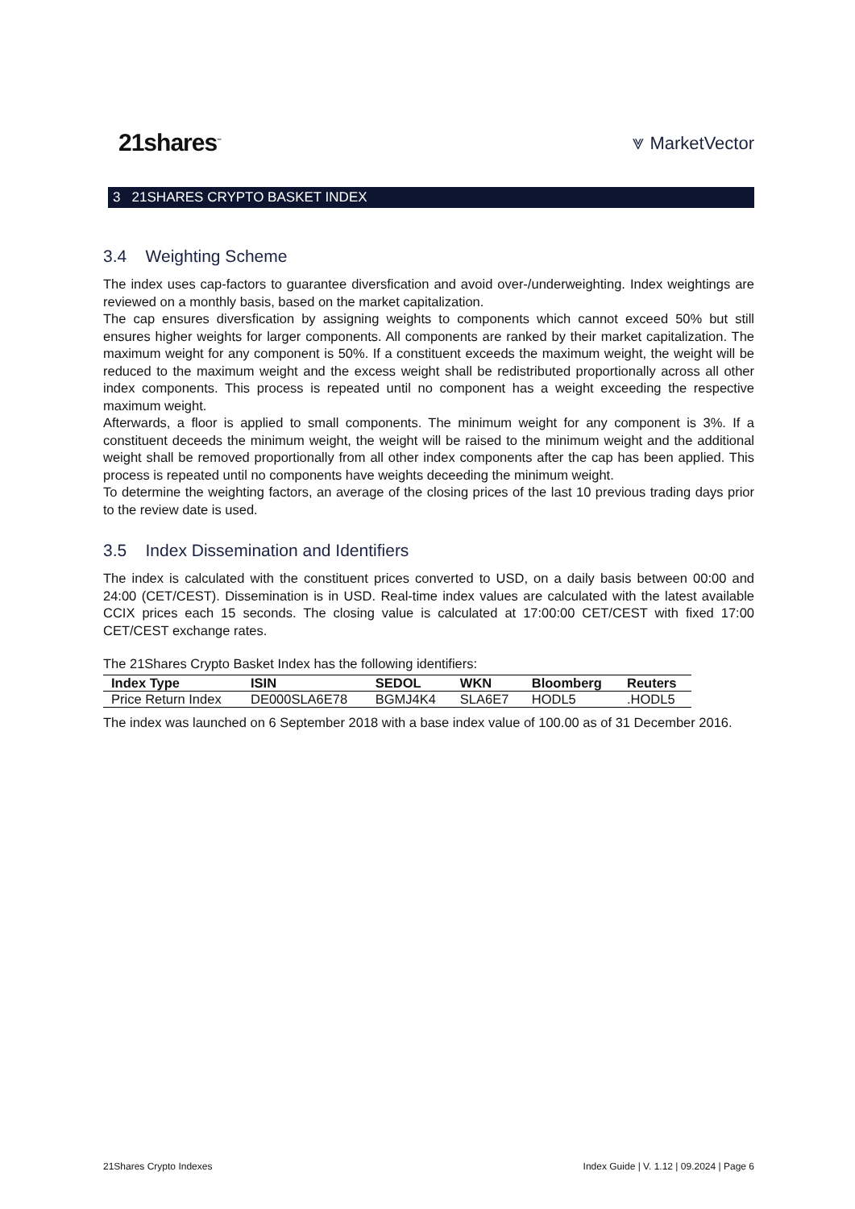21shares<sup>™</sup>
⩔ MarketVector
3 21SHARES CRYPTO BASKET INDEX
3.4 Weighting Scheme
The index uses cap-factors to guarantee diversfication and avoid over-/underweighting. Index weightings are reviewed on a monthly basis, based on the market capitalization.
The cap ensures diversfication by assigning weights to components which cannot exceed 50% but still ensures higher weights for larger components. All components are ranked by their market capitalization. The maximum weight for any component is 50%. If a constituent exceeds the maximum weight, the weight will be reduced to the maximum weight and the excess weight shall be redistributed proportionally across all other index components. This process is repeated until no component has a weight exceeding the respective maximum weight.
Afterwards, a floor is applied to small components. The minimum weight for any component is 3%. If a constituent deceeds the minimum weight, the weight will be raised to the minimum weight and the additional weight shall be removed proportionally from all other index components after the cap has been applied. This process is repeated until no components have weights deceeding the minimum weight.
To determine the weighting factors, an average of the closing prices of the last 10 previous trading days prior to the review date is used.
3.5 Index Dissemination and Identifiers
The index is calculated with the constituent prices converted to USD, on a daily basis between 00:00 and 24:00 (CET/CEST). Dissemination is in USD. Real-time index values are calculated with the latest available CCIX prices each 15 seconds. The closing value is calculated at 17:00:00 CET/CEST with fixed 17:00 CET/CEST exchange rates.
The 21Shares Crypto Basket Index has the following identifiers:
| Index Type | ISIN | SEDOL | WKN | Bloomberg | Reuters |
| --- | --- | --- | --- | --- | --- |
| Price Return Index | DE000SLA6E78 | BGMJ4K4 | SLA6E7 | HODL5 | .HODL5 |
The index was launched on 6 September 2018 with a base index value of 100.00 as of 31 December 2016.
21Shares Crypto Indexes Index Guide | V. 1.12 | 09.2024 | Page 6